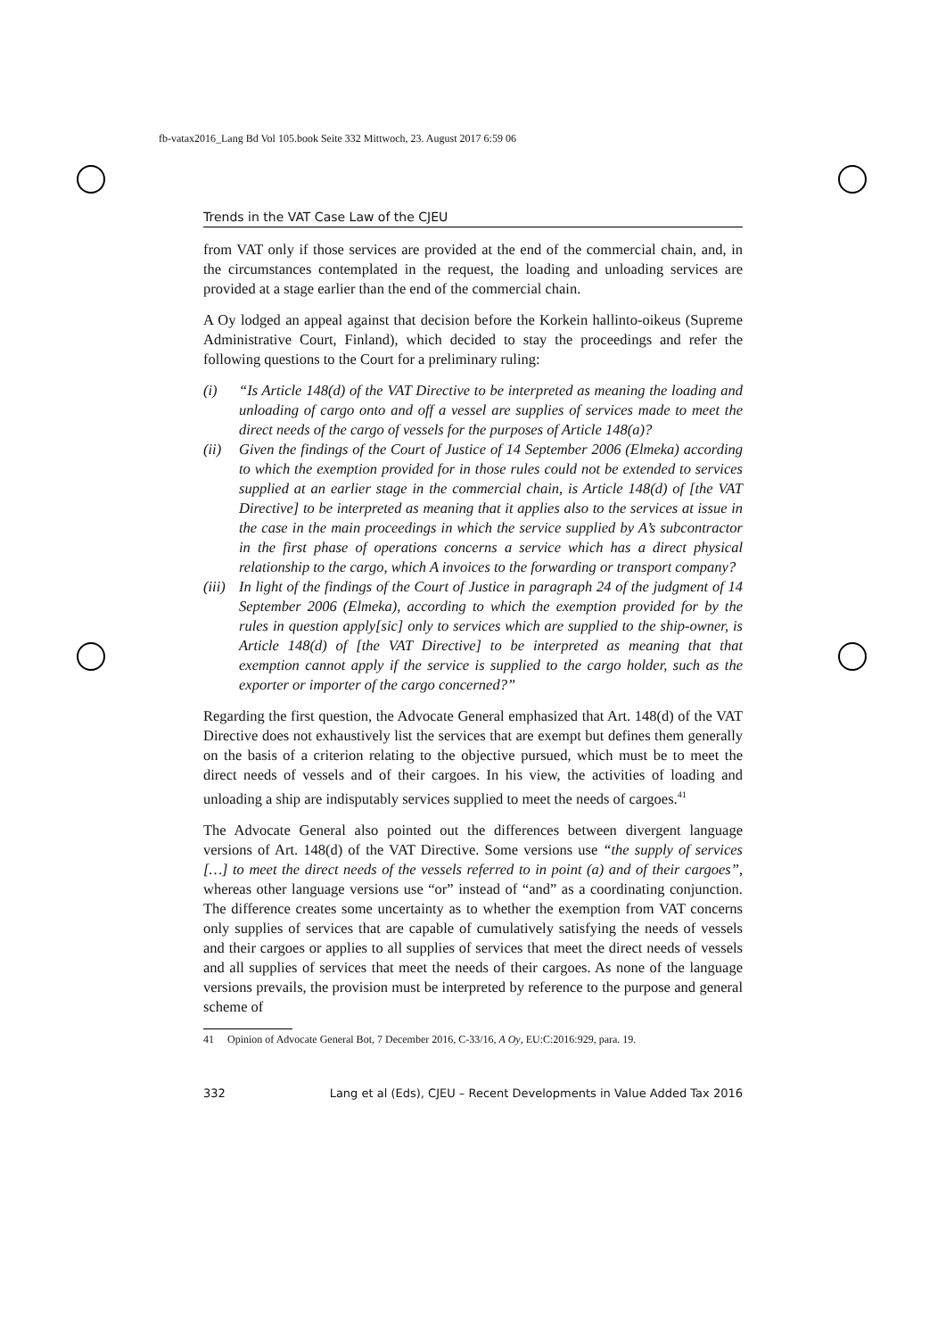fb-vatax2016_Lang Bd Vol 105.book Seite 332 Mittwoch, 23. August 2017 6:59 06
Trends in the VAT Case Law of the CJEU
from VAT only if those services are provided at the end of the commercial chain, and, in the circumstances contemplated in the request, the loading and unloading services are provided at a stage earlier than the end of the commercial chain.
A Oy lodged an appeal against that decision before the Korkein hallinto-oikeus (Supreme Administrative Court, Finland), which decided to stay the proceedings and refer the following questions to the Court for a preliminary ruling:
(i) “Is Article 148(d) of the VAT Directive to be interpreted as meaning the loading and unloading of cargo onto and off a vessel are supplies of services made to meet the direct needs of the cargo of vessels for the purposes of Article 148(a)?
(ii) Given the findings of the Court of Justice of 14 September 2006 (Elmeka) according to which the exemption provided for in those rules could not be extended to services supplied at an earlier stage in the commercial chain, is Article 148(d) of [the VAT Directive] to be interpreted as meaning that it applies also to the services at issue in the case in the main proceedings in which the service supplied by A’s subcontractor in the first phase of operations concerns a service which has a direct physical relationship to the cargo, which A invoices to the forwarding or transport company?
(iii) In light of the findings of the Court of Justice in paragraph 24 of the judgment of 14 September 2006 (Elmeka), according to which the exemption provided for by the rules in question apply[sic] only to services which are supplied to the ship-owner, is Article 148(d) of [the VAT Directive] to be interpreted as meaning that that exemption cannot apply if the service is supplied to the cargo holder, such as the exporter or importer of the cargo concerned?”
Regarding the first question, the Advocate General emphasized that Art. 148(d) of the VAT Directive does not exhaustively list the services that are exempt but defines them generally on the basis of a criterion relating to the objective pursued, which must be to meet the direct needs of vessels and of their cargoes. In his view, the activities of loading and unloading a ship are indisputably services supplied to meet the needs of cargoes.<sup>41</sup>
The Advocate General also pointed out the differences between divergent language versions of Art. 148(d) of the VAT Directive. Some versions use “the supply of services […] to meet the direct needs of the vessels referred to in point (a) and of their cargoes”, whereas other language versions use “or” instead of “and” as a coordinating conjunction. The difference creates some uncertainty as to whether the exemption from VAT concerns only supplies of services that are capable of cumulatively satisfying the needs of vessels and their cargoes or applies to all supplies of services that meet the direct needs of vessels and all supplies of services that meet the needs of their cargoes. As none of the language versions prevails, the provision must be interpreted by reference to the purpose and general scheme of
41 Opinion of Advocate General Bot, 7 December 2016, C-33/16, A Oy, EU:C:2016:929, para. 19.
332 Lang et al (Eds), CJEU – Recent Developments in Value Added Tax 2016